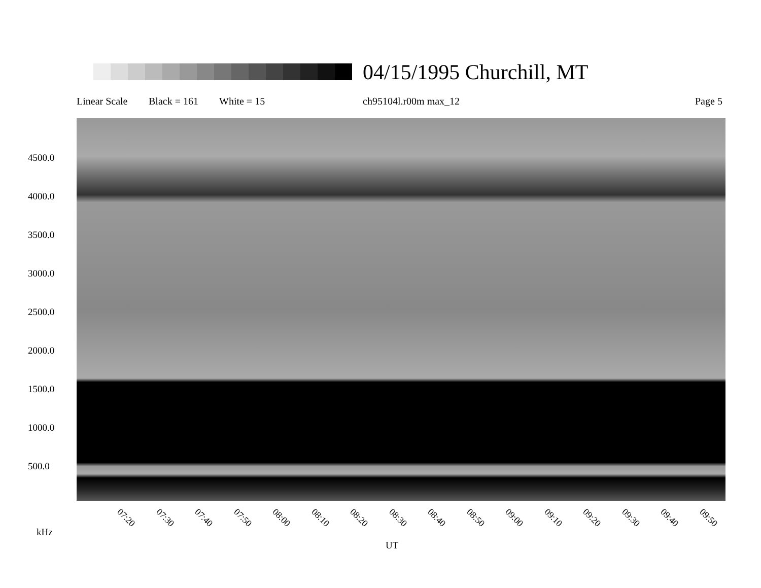04/15/1995 Churchill, MT
Linear Scale Black = 161 White = 15 ch95104l.r00m max_12 Page 5
4500.0
4000.0
3500.0
3000.0
2500.0
2000.0
1500.0
1000.0
500.0
07:20 07:30 07:40 07:50 08:00 08:10 08:20 08:30 08:40 08:50 09:00 09:10 09:20 09:30 09:40 09:50
kHz
UT